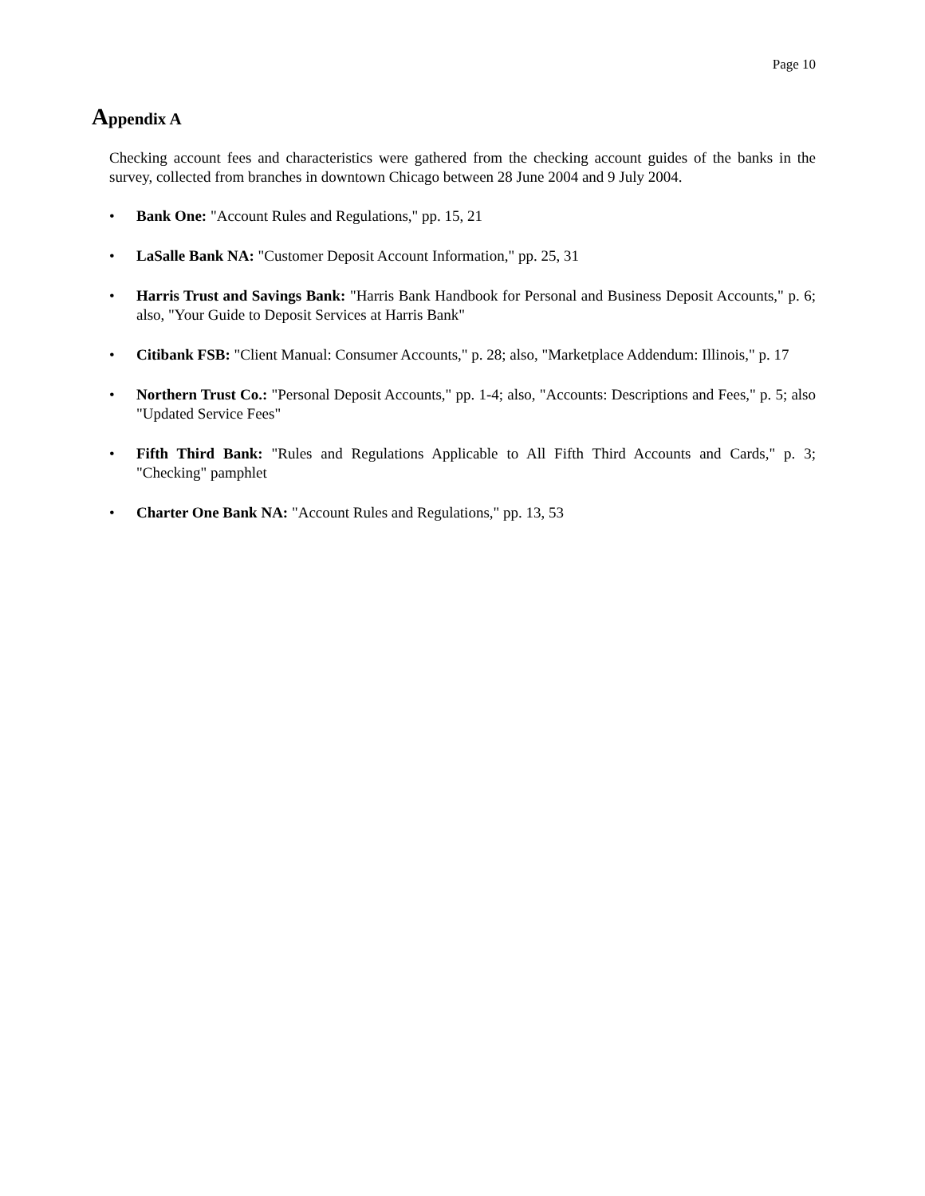Page 10
Appendix A
Checking account fees and characteristics were gathered from the checking account guides of the banks in the survey, collected from branches in downtown Chicago between 28 June 2004 and 9 July 2004.
• Bank One: "Account Rules and Regulations," pp. 15, 21
• LaSalle Bank NA: "Customer Deposit Account Information," pp. 25, 31
• Harris Trust and Savings Bank: "Harris Bank Handbook for Personal and Business Deposit Accounts," p. 6; also, "Your Guide to Deposit Services at Harris Bank"
• Citibank FSB: "Client Manual: Consumer Accounts," p. 28; also, "Marketplace Addendum: Illinois," p. 17
• Northern Trust Co.: "Personal Deposit Accounts," pp. 1-4; also, "Accounts: Descriptions and Fees," p. 5; also "Updated Service Fees"
• Fifth Third Bank: "Rules and Regulations Applicable to All Fifth Third Accounts and Cards," p. 3; "Checking" pamphlet
• Charter One Bank NA: "Account Rules and Regulations," pp. 13, 53